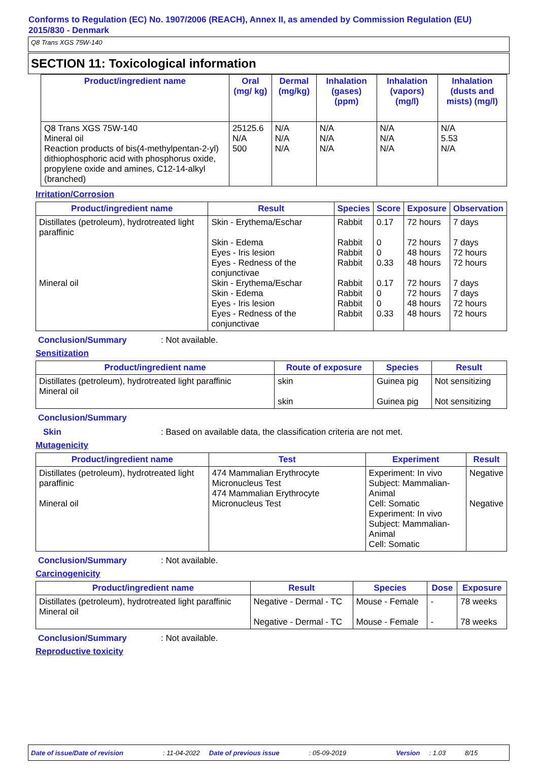Conforms to Regulation (EC) No. 1907/2006 (REACH), Annex II, as amended by Commission Regulation (EU) 2015/830 - Denmark
Q8 Trans XGS 75W-140
SECTION 11: Toxicological information
| Product/ingredient name | Oral (mg/ kg) | Dermal (mg/kg) | Inhalation (gases) (ppm) | Inhalation (vapors) (mg/l) | Inhalation (dusts and mists) (mg/l) |
| --- | --- | --- | --- | --- | --- |
| Q8 Trans XGS 75W-140 Mineral oil Reaction products of bis(4-methylpentan-2-yl) dithiophosphoric acid with phosphorus oxide, propylene oxide and amines, C12-14-alkyl (branched) | 25125.6 N/A 500 | N/A N/A N/A | N/A N/A N/A | N/A N/A N/A | N/A 5.53 N/A |
Irritation/Corrosion
| Product/ingredient name | Result | Species | Score | Exposure | Observation |
| --- | --- | --- | --- | --- | --- |
| Distillates (petroleum), hydrotreated light paraffinic Mineral oil | Skin - Erythema/Eschar Skin - Edema Eyes - Iris lesion Eyes - Redness of the conjunctivae Skin - Erythema/Eschar Skin - Edema Eyes - Iris lesion Eyes - Redness of the conjunctivae | Rabbit Rabbit Rabbit Rabbit Rabbit Rabbit Rabbit Rabbit | 0.17 0 0 0.33 0.17 0 0 0.33 | 72 hours 72 hours 48 hours 48 hours 72 hours 72 hours 48 hours 48 hours | 7 days 7 days 72 hours 72 hours 7 days 7 days 72 hours 72 hours |
Conclusion/Summary: Not available.
Sensitization
| Product/ingredient name | Route of exposure | Species | Result |
| --- | --- | --- | --- |
| Distillates (petroleum), hydrotreated light paraffinic Mineral oil | skin skin | Guinea pig Guinea pig | Not sensitizing Not sensitizing |
Conclusion/Summary
Skin: Based on available data, the classification criteria are not met.
Mutagenicity
| Product/ingredient name | Test | Experiment | Result |
| --- | --- | --- | --- |
| Distillates (petroleum), hydrotreated light paraffinic Mineral oil | 474 Mammalian Erythrocyte Micronucleus Test 474 Mammalian Erythrocyte Micronucleus Test | Experiment: In vivo Subject: Mammalian-Animal Cell: Somatic Experiment: In vivo Subject: Mammalian-Animal Cell: Somatic | Negative Negative |
Conclusion/Summary: Not available.
Carcinogenicity
| Product/ingredient name | Result | Species | Dose | Exposure |
| --- | --- | --- | --- | --- |
| Distillates (petroleum), hydrotreated light paraffinic Mineral oil | Negative - Dermal - TC Negative - Dermal - TC | Mouse - Female Mouse - Female | - - | 78 weeks 78 weeks |
Conclusion/Summary: Not available.
Reproductive toxicity
Date of issue/Date of revision: 11-04-2022 Date of previous issue: 05-09-2019 Version: 1.03 8/15